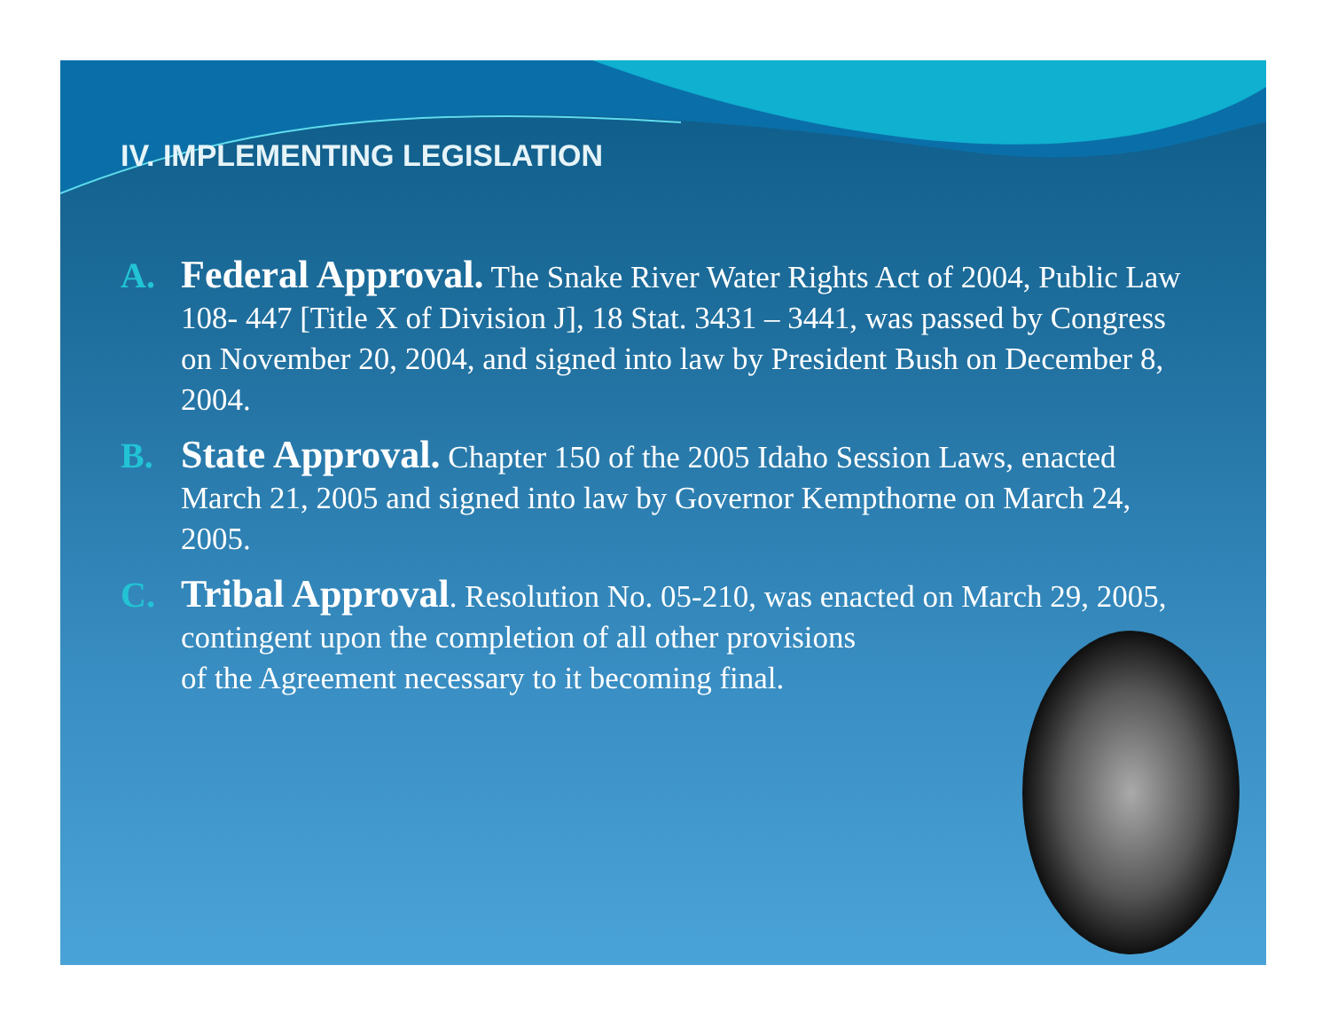IV. IMPLEMENTING LEGISLATION
A.
Federal Approval. The Snake River Water Rights Act of 2004, Public Law 108- 447 [Title X of Division J], 18 Stat. 3431 – 3441, was passed by Congress on November 20, 2004, and signed into law by President Bush on December 8, 2004.
B.
State Approval. Chapter 150 of the 2005 Idaho Session Laws, enacted March 21, 2005 and signed into law by Governor Kempthorne on March 24, 2005.
C.
Tribal Approval. Resolution No. 05-210, was enacted on March 29, 2005, contingent upon the completion of all other provisions
of the Agreement necessary to it becoming final.